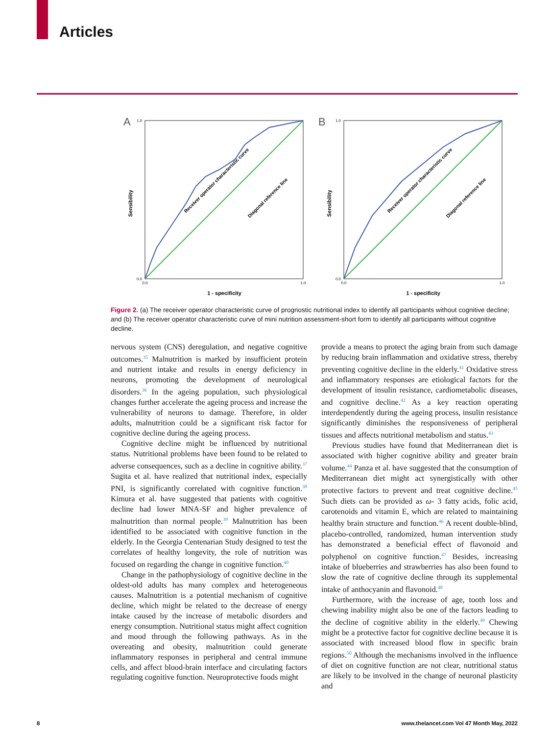Articles
A
0.0
1.0
0.0
1.0
1 - specificity
Sensibility
Receiver operator characteristic curve
Diagonal reference line
B
0.0
1.0
0.0
1.0
1 - specificity
Sensibility
Receiver operator characteristic curve
Diagonal reference line
Figure 2. (a) The receiver operator characteristic curve of prognostic nutritional index to identify all participants without cognitive decline; and (b) The receiver operator characteristic curve of mini nutrition assessment-short form to identify all participants without cognitive decline.
nervous system (CNS) deregulation, and negative cognitive outcomes.<sup>35</sup> Malnutrition is marked by insufficient protein and nutrient intake and results in energy deficiency in neurons, promoting the development of neurological disorders.<sup>36</sup> In the ageing population, such physiological changes further accelerate the ageing process and increase the vulnerability of neurons to damage. Therefore, in older adults, malnutrition could be a significant risk factor for cognitive decline during the ageing process.
Cognitive decline might be influenced by nutritional status. Nutritional problems have been found to be related to adverse consequences, such as a decline in cognitive ability.<sup>37</sup> Sugita et al. have realized that nutritional index, especially PNI, is significantly correlated with cognitive function.<sup>38</sup> Kimura et al. have suggested that patients with cognitive decline had lower MNA-SF and higher prevalence of malnutrition than normal people.<sup>39</sup> Malnutrition has been identified to be associated with cognitive function in the elderly. In the Georgia Centenarian Study designed to test the correlates of healthy longevity, the role of nutrition was focused on regarding the change in cognitive function.<sup>40</sup>
Change in the pathophysiology of cognitive decline in the oldest-old adults has many complex and heterogeneous causes. Malnutrition is a potential mechanism of cognitive decline, which might be related to the decrease of energy intake caused by the increase of metabolic disorders and energy consumption. Nutritional status might affect cognition and mood through the following pathways. As in the overeating and obesity, malnutrition could generate inflammatory responses in peripheral and central immune cells, and affect blood-brain interface and circulating factors regulating cognitive function. Neuroprotective foods might
provide a means to protect the aging brain from such damage by reducing brain inflammation and oxidative stress, thereby preventing cognitive decline in the elderly.<sup>41</sup> Oxidative stress and inflammatory responses are etiological factors for the development of insulin resistance, cardiometabolic diseases, and cognitive decline.<sup>42</sup> As a key reaction operating interdependently during the ageing process, insulin resistance significantly diminishes the responsiveness of peripheral tissues and affects nutritional metabolism and status.<sup>43</sup>
Previous studies have found that Mediterranean diet is associated with higher cognitive ability and greater brain volume.<sup>44</sup> Panza et al. have suggested that the consumption of Mediterranean diet might act synergistically with other protective factors to prevent and treat cognitive decline.<sup>45</sup> Such diets can be provided as ω- 3 fatty acids, folic acid, carotenoids and vitamin E, which are related to maintaining healthy brain structure and function.<sup>46</sup> A recent double-blind, placebo-controlled, randomized, human intervention study has demonstrated a beneficial effect of flavonoid and polyphenol on cognitive function.<sup>47</sup> Besides, increasing intake of blueberries and strawberries has also been found to slow the rate of cognitive decline through its supplemental intake of anthocyanin and flavonoid.<sup>48</sup>
Furthermore, with the increase of age, tooth loss and chewing inability might also be one of the factors leading to the decline of cognitive ability in the elderly.<sup>49</sup> Chewing might be a protective factor for cognitive decline because it is associated with increased blood flow in specific brain regions.<sup>50</sup> Although the mechanisms involved in the influence of diet on cognitive function are not clear, nutritional status are likely to be involved in the change of neuronal plasticity and
8 www.thelancet.com Vol 47 Month May, 2022